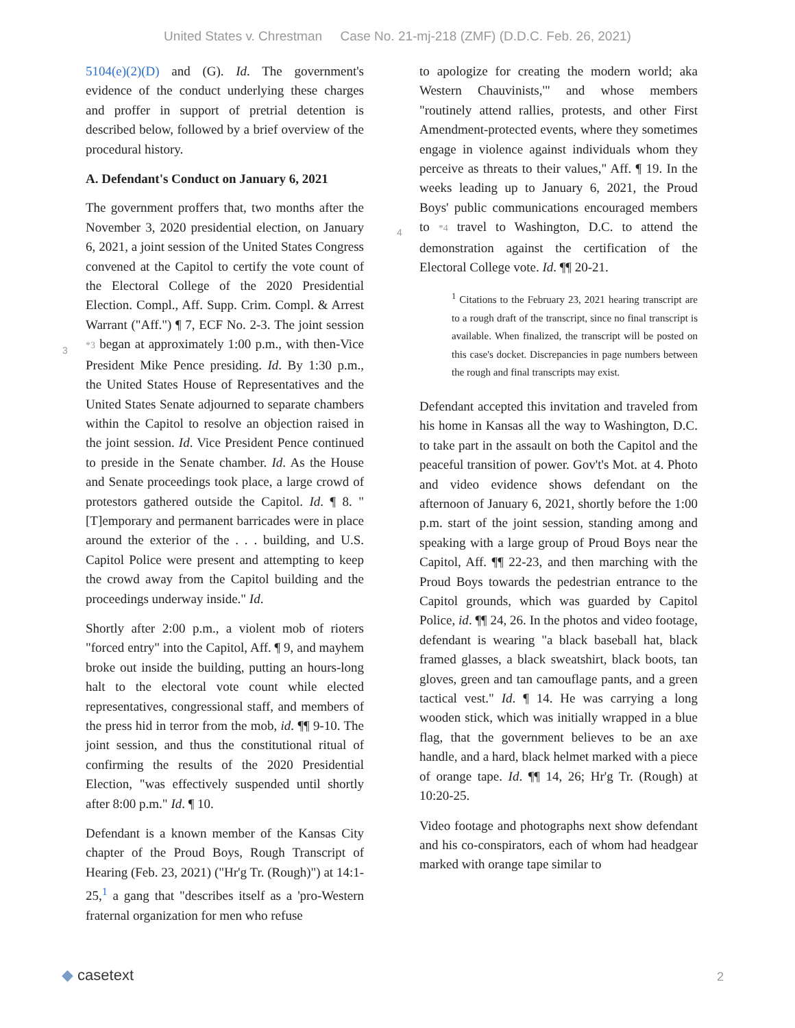United States v. Chrestman Case No. 21-mj-218 (ZMF) (D.D.C. Feb. 26, 2021)
5104(e)(2)(D) and (G). Id. The government's evidence of the conduct underlying these charges and proffer in support of pretrial detention is described below, followed by a brief overview of the procedural history.
A. Defendant's Conduct on January 6, 2021
The government proffers that, two months after the November 3, 2020 presidential election, on January 6, 2021, a joint session of the United States Congress convened at the Capitol to certify the vote count of the Electoral College of the 2020 Presidential Election. Compl., Aff. Supp. Crim. Compl. & Arrest Warrant ("Aff.") ¶ 7, ECF No. 2-3.
3
The joint session *3 began at approximately 1:00 p.m., with then-Vice President Mike Pence presiding. Id. By 1:30 p.m., the United States House of Representatives and the United States Senate adjourned to separate chambers within the Capitol to resolve an objection raised in the joint session. Id. Vice President Pence continued to preside in the Senate chamber. Id. As the House and Senate proceedings took place, a large crowd of protestors gathered outside the Capitol. Id. ¶ 8. "[T]emporary and permanent barricades were in place around the exterior of the . . . building, and U.S. Capitol Police were present and attempting to keep the crowd away from the Capitol building and the proceedings underway inside." Id.
Shortly after 2:00 p.m., a violent mob of rioters "forced entry" into the Capitol, Aff. ¶ 9, and mayhem broke out inside the building, putting an hours-long halt to the electoral vote count while elected representatives, congressional staff, and members of the press hid in terror from the mob, id. ¶¶ 9-10. The joint session, and thus the constitutional ritual of confirming the results of the 2020 Presidential Election, "was effectively suspended until shortly after 8:00 p.m." Id. ¶ 10.
Defendant is a known member of the Kansas City chapter of the Proud Boys, Rough Transcript of Hearing (Feb. 23, 2021) ("Hr'g Tr. (Rough)") at 14:1-25,<sup>1</sup> a gang that "describes itself as a 'pro-Western fraternal organization for men who refuse
to apologize for creating the modern world; aka Western Chauvinists,'" and whose members "routinely attend rallies, protests, and other First Amendment-protected events, where they sometimes engage in violence against individuals whom they perceive as threats to their values," Aff. ¶ 19. In the weeks leading up to January 6, 2021, the Proud Boys' public communications
4
encouraged members to *4 travel to Washington, D.C. to attend the demonstration against the certification of the Electoral College vote. Id. ¶¶ 20-21.
<sup>1</sup> Citations to the February 23, 2021 hearing transcript are to a rough draft of the transcript, since no final transcript is available. When finalized, the transcript will be posted on this case's docket. Discrepancies in page numbers between the rough and final transcripts may exist.
Defendant accepted this invitation and traveled from his home in Kansas all the way to Washington, D.C. to take part in the assault on both the Capitol and the peaceful transition of power. Gov't's Mot. at 4. Photo and video evidence shows defendant on the afternoon of January 6, 2021, shortly before the 1:00 p.m. start of the joint session, standing among and speaking with a large group of Proud Boys near the Capitol, Aff. ¶¶ 22-23, and then marching with the Proud Boys towards the pedestrian entrance to the Capitol grounds, which was guarded by Capitol Police, id. ¶¶ 24, 26. In the photos and video footage, defendant is wearing "a black baseball hat, black framed glasses, a black sweatshirt, black boots, tan gloves, green and tan camouflage pants, and a green tactical vest." Id. ¶ 14. He was carrying a long wooden stick, which was initially wrapped in a blue flag, that the government believes to be an axe handle, and a hard, black helmet marked with a piece of orange tape. Id. ¶¶ 14, 26; Hr'g Tr. (Rough) at 10:20-25.
Video footage and photographs next show defendant and his co-conspirators, each of whom had headgear marked with orange tape similar to
◆ casetext 2